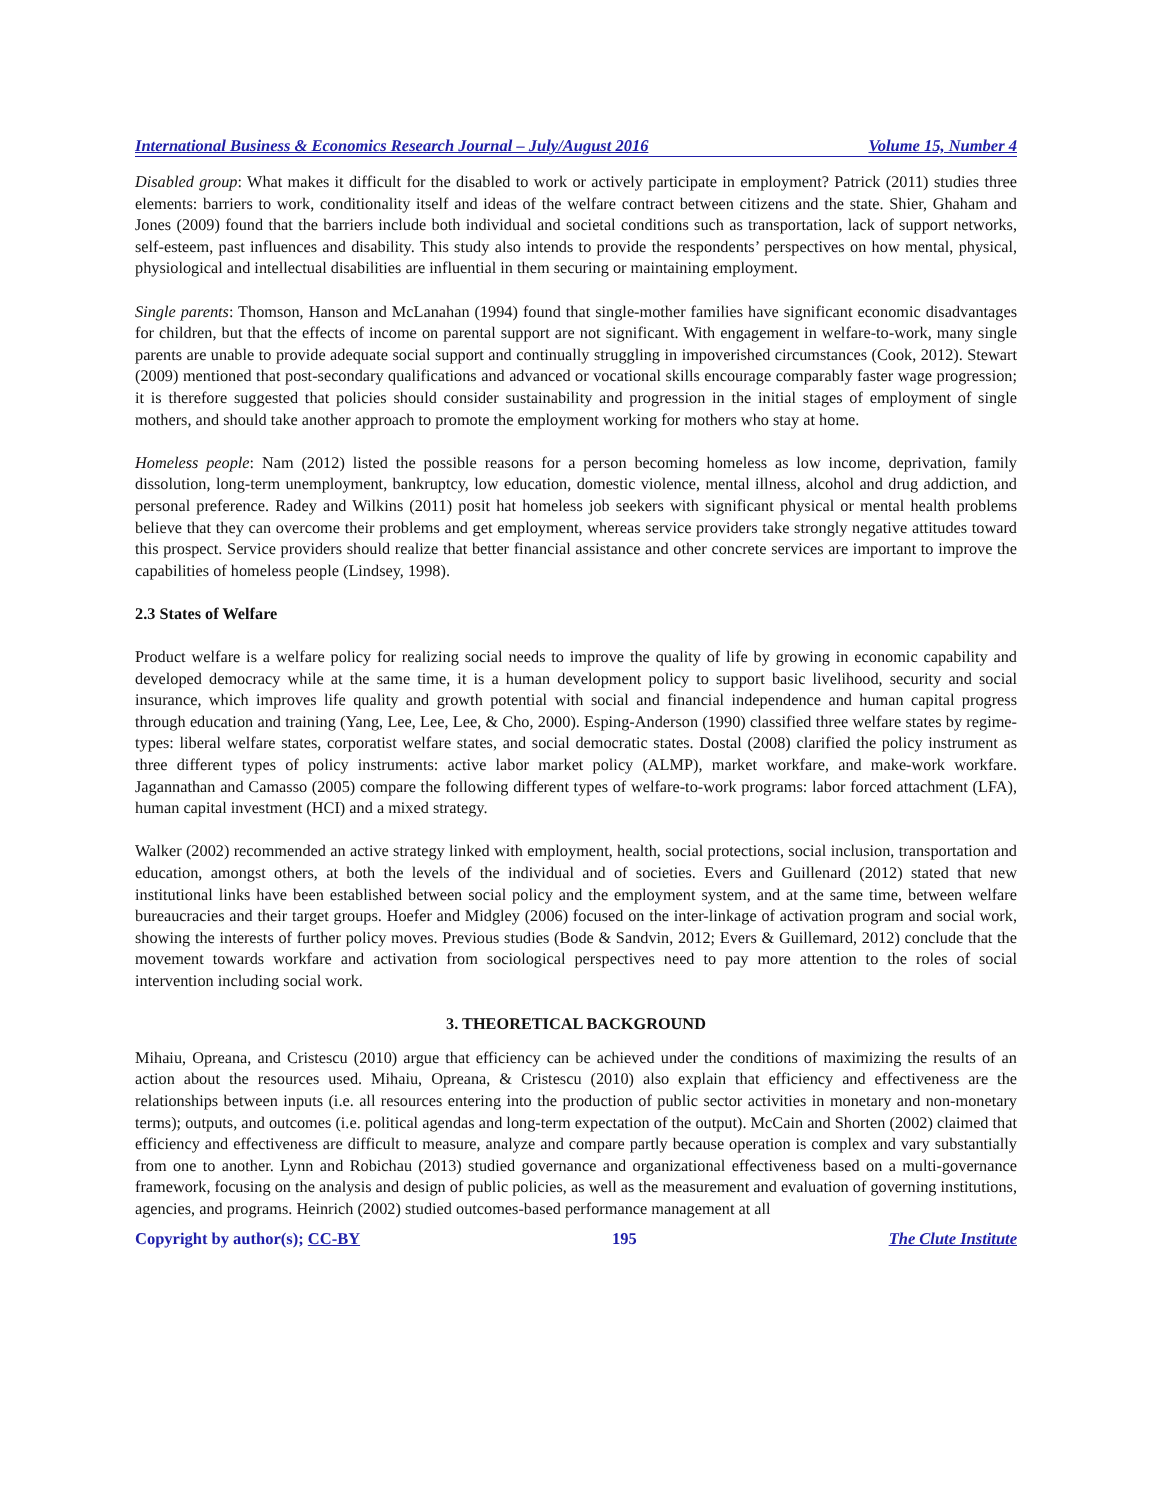International Business & Economics Research Journal – July/August 2016 Volume 15, Number 4
Disabled group: What makes it difficult for the disabled to work or actively participate in employment? Patrick (2011) studies three elements: barriers to work, conditionality itself and ideas of the welfare contract between citizens and the state. Shier, Ghaham and Jones (2009) found that the barriers include both individual and societal conditions such as transportation, lack of support networks, self-esteem, past influences and disability. This study also intends to provide the respondents’ perspectives on how mental, physical, physiological and intellectual disabilities are influential in them securing or maintaining employment.
Single parents: Thomson, Hanson and McLanahan (1994) found that single-mother families have significant economic disadvantages for children, but that the effects of income on parental support are not significant. With engagement in welfare-to-work, many single parents are unable to provide adequate social support and continually struggling in impoverished circumstances (Cook, 2012). Stewart (2009) mentioned that post-secondary qualifications and advanced or vocational skills encourage comparably faster wage progression; it is therefore suggested that policies should consider sustainability and progression in the initial stages of employment of single mothers, and should take another approach to promote the employment working for mothers who stay at home.
Homeless people: Nam (2012) listed the possible reasons for a person becoming homeless as low income, deprivation, family dissolution, long-term unemployment, bankruptcy, low education, domestic violence, mental illness, alcohol and drug addiction, and personal preference. Radey and Wilkins (2011) posit hat homeless job seekers with significant physical or mental health problems believe that they can overcome their problems and get employment, whereas service providers take strongly negative attitudes toward this prospect. Service providers should realize that better financial assistance and other concrete services are important to improve the capabilities of homeless people (Lindsey, 1998).
2.3 States of Welfare
Product welfare is a welfare policy for realizing social needs to improve the quality of life by growing in economic capability and developed democracy while at the same time, it is a human development policy to support basic livelihood, security and social insurance, which improves life quality and growth potential with social and financial independence and human capital progress through education and training (Yang, Lee, Lee, Lee, & Cho, 2000). Esping-Anderson (1990) classified three welfare states by regime-types: liberal welfare states, corporatist welfare states, and social democratic states. Dostal (2008) clarified the policy instrument as three different types of policy instruments: active labor market policy (ALMP), market workfare, and make-work workfare. Jagannathan and Camasso (2005) compare the following different types of welfare-to-work programs: labor forced attachment (LFA), human capital investment (HCI) and a mixed strategy.
Walker (2002) recommended an active strategy linked with employment, health, social protections, social inclusion, transportation and education, amongst others, at both the levels of the individual and of societies. Evers and Guillenard (2012) stated that new institutional links have been established between social policy and the employment system, and at the same time, between welfare bureaucracies and their target groups. Hoefer and Midgley (2006) focused on the inter-linkage of activation program and social work, showing the interests of further policy moves. Previous studies (Bode & Sandvin, 2012; Evers & Guillemard, 2012) conclude that the movement towards workfare and activation from sociological perspectives need to pay more attention to the roles of social intervention including social work.
3. THEORETICAL BACKGROUND
Mihaiu, Opreana, and Cristescu (2010) argue that efficiency can be achieved under the conditions of maximizing the results of an action about the resources used. Mihaiu, Opreana, & Cristescu (2010) also explain that efficiency and effectiveness are the relationships between inputs (i.e. all resources entering into the production of public sector activities in monetary and non-monetary terms); outputs, and outcomes (i.e. political agendas and long-term expectation of the output). McCain and Shorten (2002) claimed that efficiency and effectiveness are difficult to measure, analyze and compare partly because operation is complex and vary substantially from one to another. Lynn and Robichau (2013) studied governance and organizational effectiveness based on a multi-governance framework, focusing on the analysis and design of public policies, as well as the measurement and evaluation of governing institutions, agencies, and programs. Heinrich (2002) studied outcomes-based performance management at all
Copyright by author(s); CC-BY 195 The Clute Institute